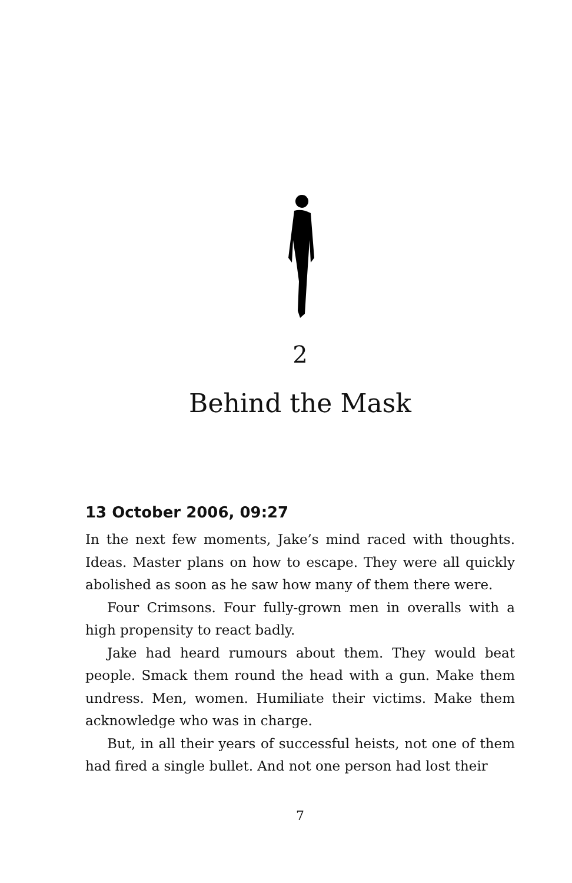2
Behind the Mask
13 October 2006, 09:27
In the next few moments, Jake’s mind raced with thoughts. Ideas. Master plans on how to escape. They were all quickly abolished as soon as he saw how many of them there were.
Four Crimsons. Four fully-grown men in overalls with a high propensity to react badly.
Jake had heard rumours about them. They would beat people. Smack them round the head with a gun. Make them undress. Men, women. Humiliate their victims. Make them acknowledge who was in charge.
But, in all their years of successful heists, not one of them had fired a single bullet. And not one person had lost their
7